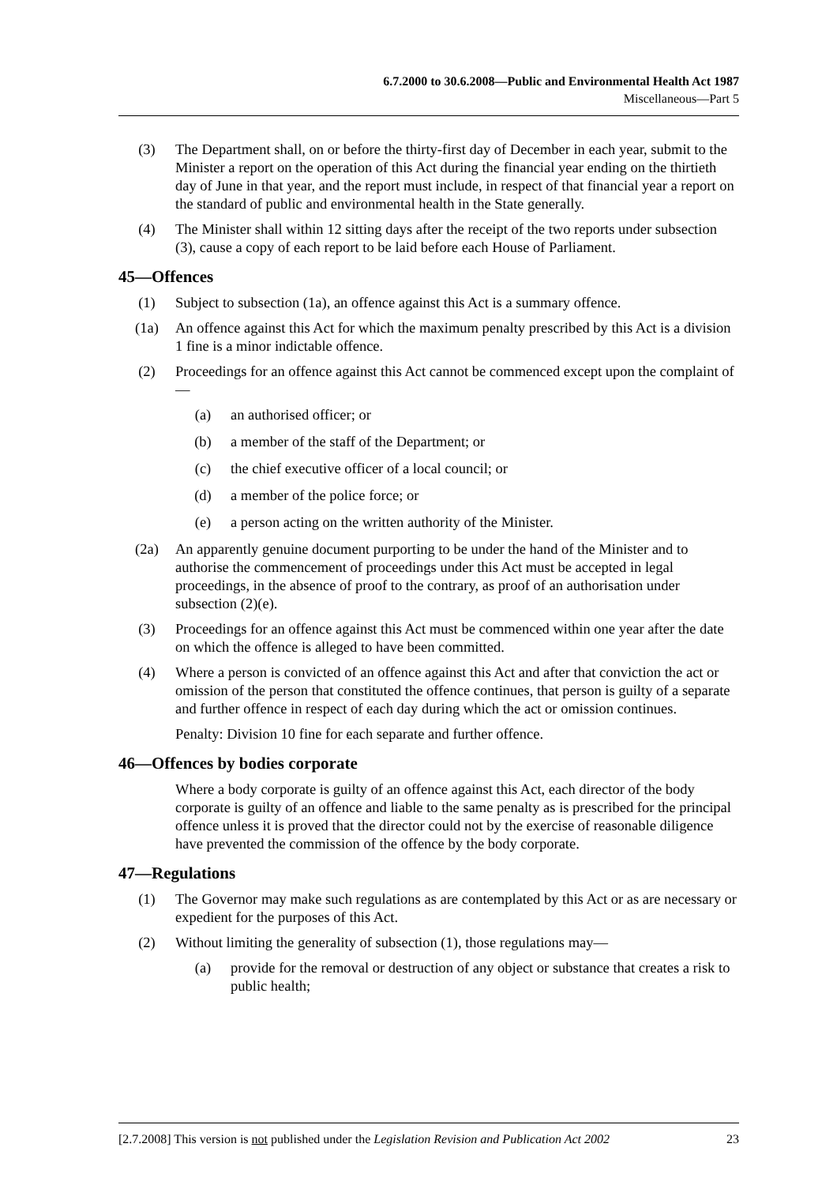6.7.2000 to 30.6.2008—Public and Environmental Health Act 1987
Miscellaneous—Part 5
(3) The Department shall, on or before the thirty-first day of December in each year, submit to the Minister a report on the operation of this Act during the financial year ending on the thirtieth day of June in that year, and the report must include, in respect of that financial year a report on the standard of public and environmental health in the State generally.
(4) The Minister shall within 12 sitting days after the receipt of the two reports under subsection (3), cause a copy of each report to be laid before each House of Parliament.
45—Offences
(1) Subject to subsection (1a), an offence against this Act is a summary offence.
(1a) An offence against this Act for which the maximum penalty prescribed by this Act is a division 1 fine is a minor indictable offence.
(2) Proceedings for an offence against this Act cannot be commenced except upon the complaint of—
(a) an authorised officer; or
(b) a member of the staff of the Department; or
(c) the chief executive officer of a local council; or
(d) a member of the police force; or
(e) a person acting on the written authority of the Minister.
(2a) An apparently genuine document purporting to be under the hand of the Minister and to authorise the commencement of proceedings under this Act must be accepted in legal proceedings, in the absence of proof to the contrary, as proof of an authorisation under subsection (2)(e).
(3) Proceedings for an offence against this Act must be commenced within one year after the date on which the offence is alleged to have been committed.
(4) Where a person is convicted of an offence against this Act and after that conviction the act or omission of the person that constituted the offence continues, that person is guilty of a separate and further offence in respect of each day during which the act or omission continues.
Penalty: Division 10 fine for each separate and further offence.
46—Offences by bodies corporate
Where a body corporate is guilty of an offence against this Act, each director of the body corporate is guilty of an offence and liable to the same penalty as is prescribed for the principal offence unless it is proved that the director could not by the exercise of reasonable diligence have prevented the commission of the offence by the body corporate.
47—Regulations
(1) The Governor may make such regulations as are contemplated by this Act or as are necessary or expedient for the purposes of this Act.
(2) Without limiting the generality of subsection (1), those regulations may—
(a) provide for the removal or destruction of any object or substance that creates a risk to public health;
[2.7.2008] This version is not published under the Legislation Revision and Publication Act 2002 23